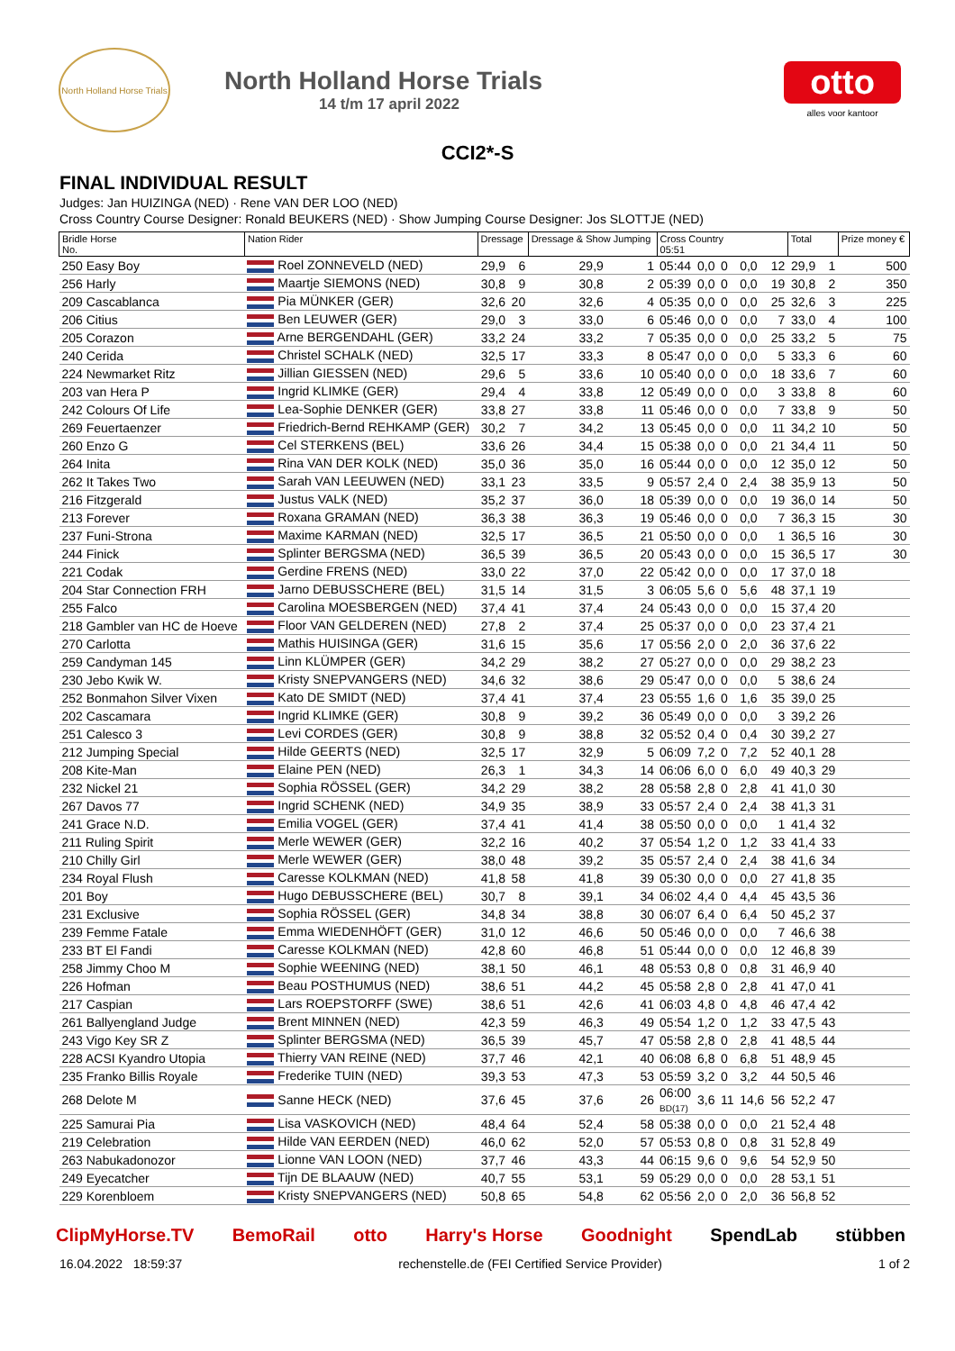North Holland Horse Trials
North Holland Horse Trials
14 t/m 17 april 2022
otto
alles voor kantoor
CCI2*-S
FINAL INDIVIDUAL RESULT
Judges: Jan HUIZINGA (NED) · Rene VAN DER LOO (NED)
Cross Country Course Designer: Ronald BEUKERS (NED) · Show Jumping Course Designer: Jos SLOTTJE (NED)
| Bridle Horse No. | Nation Rider | Dressage | | Dressage & Show Jumping | | Cross Country 05:51 | | | | | Total | | Prize money € |
| --- | --- | --- | --- | --- | --- | --- | --- | --- | --- | --- | --- | --- | --- |
| 250 Easy Boy | Roel ZONNEVELD (NED) | 29,9 | 6 | 29,9 | 1 | 05:44 | 0,0 | 0 | 0,0 | 12 | 29,9 | 1 | 500 |
| 256 Harly | Maartje SIEMONS (NED) | 30,8 | 9 | 30,8 | 2 | 05:39 | 0,0 | 0 | 0,0 | 19 | 30,8 | 2 | 350 |
| 209 Cascablanca | Pia MÜNKER (GER) | 32,6 | 20 | 32,6 | 4 | 05:35 | 0,0 | 0 | 0,0 | 25 | 32,6 | 3 | 225 |
| 206 Citius | Ben LEUWER (GER) | 29,0 | 3 | 33,0 | 6 | 05:46 | 0,0 | 0 | 0,0 | 7 | 33,0 | 4 | 100 |
| 205 Corazon | Arne BERGENDAHL (GER) | 33,2 | 24 | 33,2 | 7 | 05:35 | 0,0 | 0 | 0,0 | 25 | 33,2 | 5 | 75 |
| 240 Cerida | Christel SCHALK (NED) | 32,5 | 17 | 33,3 | 8 | 05:47 | 0,0 | 0 | 0,0 | 5 | 33,3 | 6 | 60 |
| 224 Newmarket Ritz | Jillian GIESSEN (NED) | 29,6 | 5 | 33,6 | 10 | 05:40 | 0,0 | 0 | 0,0 | 18 | 33,6 | 7 | 60 |
| 203 van Hera P | Ingrid KLIMKE (GER) | 29,4 | 4 | 33,8 | 12 | 05:49 | 0,0 | 0 | 0,0 | 3 | 33,8 | 8 | 60 |
| 242 Colours Of Life | Lea-Sophie DENKER (GER) | 33,8 | 27 | 33,8 | 11 | 05:46 | 0,0 | 0 | 0,0 | 7 | 33,8 | 9 | 50 |
| 269 Feuertaenzer | Friedrich-Bernd REHKAMP (GER) | 30,2 | 7 | 34,2 | 13 | 05:45 | 0,0 | 0 | 0,0 | 11 | 34,2 | 10 | 50 |
| 260 Enzo G | Cel STERKENS (BEL) | 33,6 | 26 | 34,4 | 15 | 05:38 | 0,0 | 0 | 0,0 | 21 | 34,4 | 11 | 50 |
| 264 Inita | Rina VAN DER KOLK (NED) | 35,0 | 36 | 35,0 | 16 | 05:44 | 0,0 | 0 | 0,0 | 12 | 35,0 | 12 | 50 |
| 262 It Takes Two | Sarah VAN LEEUWEN (NED) | 33,1 | 23 | 33,5 | 9 | 05:57 | 2,4 | 0 | 2,4 | 38 | 35,9 | 13 | 50 |
| 216 Fitzgerald | Justus VALK (NED) | 35,2 | 37 | 36,0 | 18 | 05:39 | 0,0 | 0 | 0,0 | 19 | 36,0 | 14 | 50 |
| 213 Forever | Roxana GRAMAN (NED) | 36,3 | 38 | 36,3 | 19 | 05:46 | 0,0 | 0 | 0,0 | 7 | 36,3 | 15 | 30 |
| 237 Funi-Strona | Maxime KARMAN (NED) | 32,5 | 17 | 36,5 | 21 | 05:50 | 0,0 | 0 | 0,0 | 1 | 36,5 | 16 | 30 |
| 244 Finick | Splinter BERGSMA (NED) | 36,5 | 39 | 36,5 | 20 | 05:43 | 0,0 | 0 | 0,0 | 15 | 36,5 | 17 | 30 |
| 221 Codak | Gerdine FRENS (NED) | 33,0 | 22 | 37,0 | 22 | 05:42 | 0,0 | 0 | 0,0 | 17 | 37,0 | 18 | |
| 204 Star Connection FRH | Jarno DEBUSSCHERE (BEL) | 31,5 | 14 | 31,5 | 3 | 06:05 | 5,6 | 0 | 5,6 | 48 | 37,1 | 19 | |
| 255 Falco | Carolina MOESBERGEN (NED) | 37,4 | 41 | 37,4 | 24 | 05:43 | 0,0 | 0 | 0,0 | 15 | 37,4 | 20 | |
| 218 Gambler van HC de Hoeve | Floor VAN GELDEREN (NED) | 27,8 | 2 | 37,4 | 25 | 05:37 | 0,0 | 0 | 0,0 | 23 | 37,4 | 21 | |
| 270 Carlotta | Mathis HUISINGA (GER) | 31,6 | 15 | 35,6 | 17 | 05:56 | 2,0 | 0 | 2,0 | 36 | 37,6 | 22 | |
| 259 Candyman 145 | Linn KLÜMPER (GER) | 34,2 | 29 | 38,2 | 27 | 05:27 | 0,0 | 0 | 0,0 | 29 | 38,2 | 23 | |
| 230 Jebo Kwik W. | Kristy SNEPVANGERS (NED) | 34,6 | 32 | 38,6 | 29 | 05:47 | 0,0 | 0 | 0,0 | 5 | 38,6 | 24 | |
| 252 Bonmahon Silver Vixen | Kato DE SMIDT (NED) | 37,4 | 41 | 37,4 | 23 | 05:55 | 1,6 | 0 | 1,6 | 35 | 39,0 | 25 | |
| 202 Cascamara | Ingrid KLIMKE (GER) | 30,8 | 9 | 39,2 | 36 | 05:49 | 0,0 | 0 | 0,0 | 3 | 39,2 | 26 | |
| 251 Calesco 3 | Levi CORDES (GER) | 30,8 | 9 | 38,8 | 32 | 05:52 | 0,4 | 0 | 0,4 | 30 | 39,2 | 27 | |
| 212 Jumping Special | Hilde GEERTS (NED) | 32,5 | 17 | 32,9 | 5 | 06:09 | 7,2 | 0 | 7,2 | 52 | 40,1 | 28 | |
| 208 Kite-Man | Elaine PEN (NED) | 26,3 | 1 | 34,3 | 14 | 06:06 | 6,0 | 0 | 6,0 | 49 | 40,3 | 29 | |
| 232 Nickel 21 | Sophia RÖSSEL (GER) | 34,2 | 29 | 38,2 | 28 | 05:58 | 2,8 | 0 | 2,8 | 41 | 41,0 | 30 | |
| 267 Davos 77 | Ingrid SCHENK (NED) | 34,9 | 35 | 38,9 | 33 | 05:57 | 2,4 | 0 | 2,4 | 38 | 41,3 | 31 | |
| 241 Grace N.D. | Emilia VOGEL (GER) | 37,4 | 41 | 41,4 | 38 | 05:50 | 0,0 | 0 | 0,0 | 1 | 41,4 | 32 | |
| 211 Ruling Spirit | Merle WEWER (GER) | 32,2 | 16 | 40,2 | 37 | 05:54 | 1,2 | 0 | 1,2 | 33 | 41,4 | 33 | |
| 210 Chilly Girl | Merle WEWER (GER) | 38,0 | 48 | 39,2 | 35 | 05:57 | 2,4 | 0 | 2,4 | 38 | 41,6 | 34 | |
| 234 Royal Flush | Caresse KOLKMAN (NED) | 41,8 | 58 | 41,8 | 39 | 05:30 | 0,0 | 0 | 0,0 | 27 | 41,8 | 35 | |
| 201 Boy | Hugo DEBUSSCHERE (BEL) | 30,7 | 8 | 39,1 | 34 | 06:02 | 4,4 | 0 | 4,4 | 45 | 43,5 | 36 | |
| 231 Exclusive | Sophia RÖSSEL (GER) | 34,8 | 34 | 38,8 | 30 | 06:07 | 6,4 | 0 | 6,4 | 50 | 45,2 | 37 | |
| 239 Femme Fatale | Emma WIEDENHÖFT (GER) | 31,0 | 12 | 46,6 | 50 | 05:46 | 0,0 | 0 | 0,0 | 7 | 46,6 | 38 | |
| 233 BT El Fandi | Caresse KOLKMAN (NED) | 42,8 | 60 | 46,8 | 51 | 05:44 | 0,0 | 0 | 0,0 | 12 | 46,8 | 39 | |
| 258 Jimmy Choo M | Sophie WEENING (NED) | 38,1 | 50 | 46,1 | 48 | 05:53 | 0,8 | 0 | 0,8 | 31 | 46,9 | 40 | |
| 226 Hofman | Beau POSTHUMUS (NED) | 38,6 | 51 | 44,2 | 45 | 05:58 | 2,8 | 0 | 2,8 | 41 | 47,0 | 41 | |
| 217 Caspian | Lars ROEPSTORFF (SWE) | 38,6 | 51 | 42,6 | 41 | 06:03 | 4,8 | 0 | 4,8 | 46 | 47,4 | 42 | |
| 261 Ballyengland Judge | Brent MINNEN (NED) | 42,3 | 59 | 46,3 | 49 | 05:54 | 1,2 | 0 | 1,2 | 33 | 47,5 | 43 | |
| 243 Vigo Key SR Z | Splinter BERGSMA (NED) | 36,5 | 39 | 45,7 | 47 | 05:58 | 2,8 | 0 | 2,8 | 41 | 48,5 | 44 | |
| 228 ACSI Kyandro Utopia | Thierry VAN REINE (NED) | 37,7 | 46 | 42,1 | 40 | 06:08 | 6,8 | 0 | 6,8 | 51 | 48,9 | 45 | |
| 235 Franko Billis Royale | Frederike TUIN (NED) | 39,3 | 53 | 47,3 | 53 | 05:59 | 3,2 | 0 | 3,2 | 44 | 50,5 | 46 | |
| 268 Delote M | Sanne HECK (NED) | 37,6 | 45 | 37,6 | 26 | 06:00 BD(17) | 3,6 | 11 | 14,6 | 56 | 52,2 | 47 | |
| 225 Samurai Pia | Lisa VASKOVICH (NED) | 48,4 | 64 | 52,4 | 58 | 05:38 | 0,0 | 0 | 0,0 | 21 | 52,4 | 48 | |
| 219 Celebration | Hilde VAN EERDEN (NED) | 46,0 | 62 | 52,0 | 57 | 05:53 | 0,8 | 0 | 0,8 | 31 | 52,8 | 49 | |
| 263 Nabukadonozor | Lionne VAN LOON (NED) | 37,7 | 46 | 43,3 | 44 | 06:15 | 9,6 | 0 | 9,6 | 54 | 52,9 | 50 | |
| 249 Eyecatcher | Tijn DE BLAAUW (NED) | 40,7 | 55 | 53,1 | 59 | 05:29 | 0,0 | 0 | 0,0 | 28 | 53,1 | 51 | |
| 229 Korenbloem | Kristy SNEPVANGERS (NED) | 50,8 | 65 | 54,8 | 62 | 05:56 | 2,0 | 0 | 2,0 | 36 | 56,8 | 52 | |
ClipMyHorse.TV BemoRail otto Harry's Horse Goodnight SpendLab stübben
16.04.2022 18:59:37 rechenstelle.de (FEI Certified Service Provider) 1 of 2